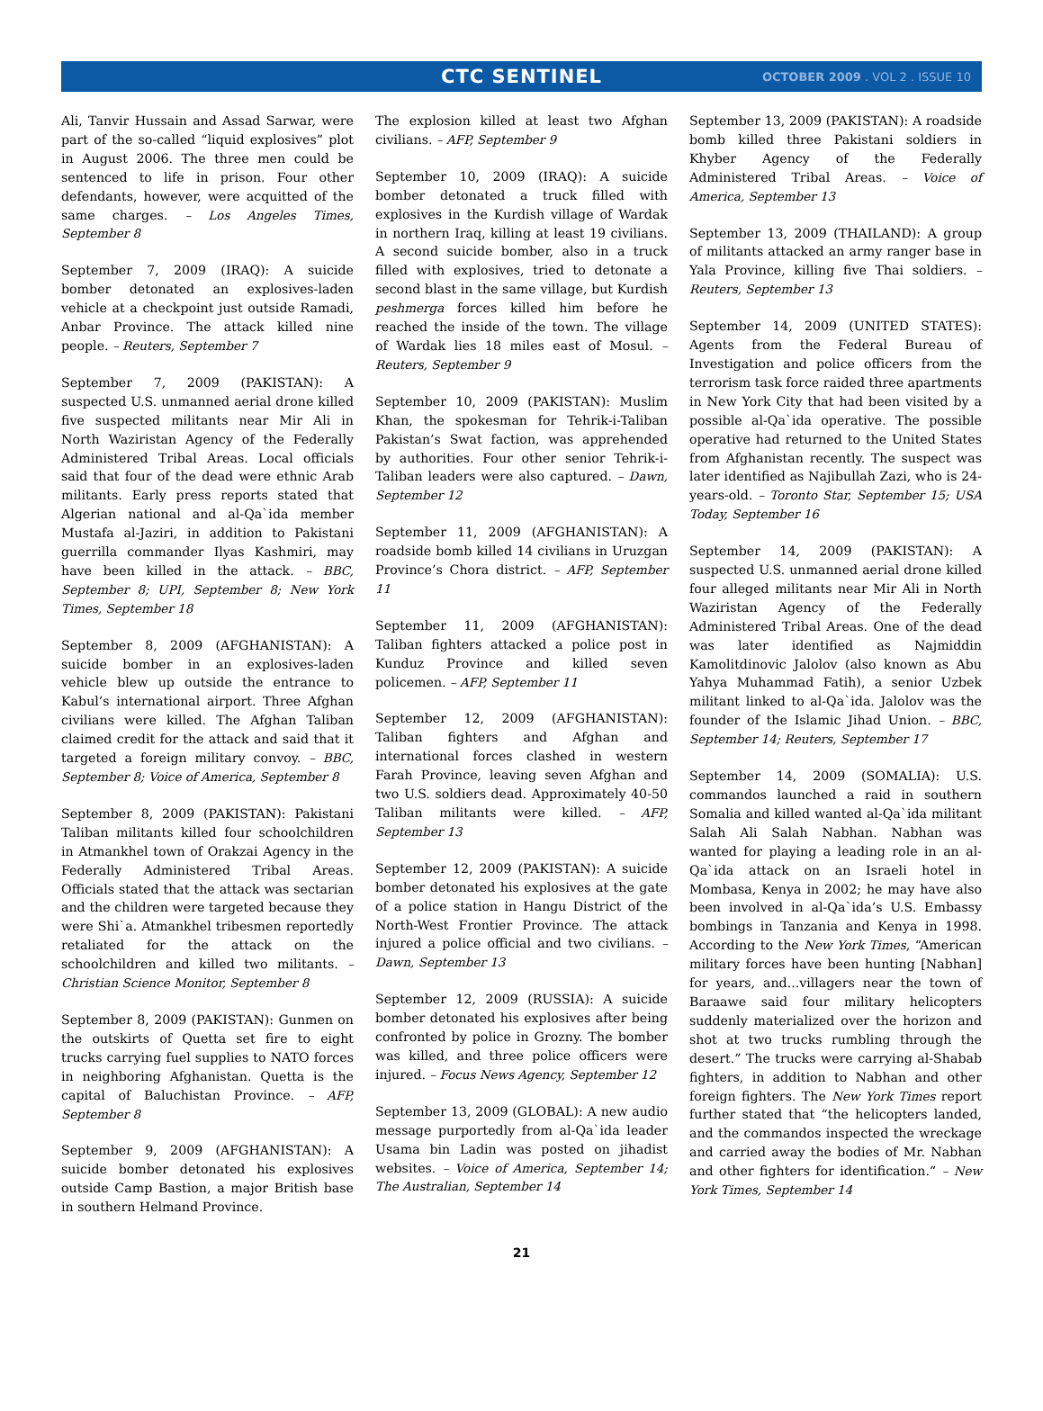CTC SENTINEL
OCTOBER 2009 . VOL 2 . ISSUE 10
Ali, Tanvir Hussain and Assad Sarwar, were part of the so-called “liquid explosives” plot in August 2006. The three men could be sentenced to life in prison. Four other defendants, however, were acquitted of the same charges. – Los Angeles Times, September 8
September 7, 2009 (IRAQ): A suicide bomber detonated an explosives-laden vehicle at a checkpoint just outside Ramadi, Anbar Province. The attack killed nine people. – Reuters, September 7
September 7, 2009 (PAKISTAN): A suspected U.S. unmanned aerial drone killed five suspected militants near Mir Ali in North Waziristan Agency of the Federally Administered Tribal Areas. Local officials said that four of the dead were ethnic Arab militants. Early press reports stated that Algerian national and al-Qa`ida member Mustafa al-Jaziri, in addition to Pakistani guerrilla commander Ilyas Kashmiri, may have been killed in the attack. – BBC, September 8; UPI, September 8; New York Times, September 18
September 8, 2009 (AFGHANISTAN): A suicide bomber in an explosives-laden vehicle blew up outside the entrance to Kabul’s international airport. Three Afghan civilians were killed. The Afghan Taliban claimed credit for the attack and said that it targeted a foreign military convoy. – BBC, September 8; Voice of America, September 8
September 8, 2009 (PAKISTAN): Pakistani Taliban militants killed four schoolchildren in Atmankhel town of Orakzai Agency in the Federally Administered Tribal Areas. Officials stated that the attack was sectarian and the children were targeted because they were Shi`a. Atmankhel tribesmen reportedly retaliated for the attack on the schoolchildren and killed two militants. – Christian Science Monitor, September 8
September 8, 2009 (PAKISTAN): Gunmen on the outskirts of Quetta set fire to eight trucks carrying fuel supplies to NATO forces in neighboring Afghanistan. Quetta is the capital of Baluchistan Province. – AFP, September 8
September 9, 2009 (AFGHANISTAN): A suicide bomber detonated his explosives outside Camp Bastion, a major British base in southern Helmand Province.
The explosion killed at least two Afghan civilians. – AFP, September 9
September 10, 2009 (IRAQ): A suicide bomber detonated a truck filled with explosives in the Kurdish village of Wardak in northern Iraq, killing at least 19 civilians. A second suicide bomber, also in a truck filled with explosives, tried to detonate a second blast in the same village, but Kurdish peshmerga forces killed him before he reached the inside of the town. The village of Wardak lies 18 miles east of Mosul. – Reuters, September 9
September 10, 2009 (PAKISTAN): Muslim Khan, the spokesman for Tehrik-i-Taliban Pakistan’s Swat faction, was apprehended by authorities. Four other senior Tehrik-i-Taliban leaders were also captured. – Dawn, September 12
September 11, 2009 (AFGHANISTAN): A roadside bomb killed 14 civilians in Uruzgan Province’s Chora district. – AFP, September 11
September 11, 2009 (AFGHANISTAN): Taliban fighters attacked a police post in Kunduz Province and killed seven policemen. – AFP, September 11
September 12, 2009 (AFGHANISTAN): Taliban fighters and Afghan and international forces clashed in western Farah Province, leaving seven Afghan and two U.S. soldiers dead. Approximately 40-50 Taliban militants were killed. – AFP, September 13
September 12, 2009 (PAKISTAN): A suicide bomber detonated his explosives at the gate of a police station in Hangu District of the North-West Frontier Province. The attack injured a police official and two civilians. – Dawn, September 13
September 12, 2009 (RUSSIA): A suicide bomber detonated his explosives after being confronted by police in Grozny. The bomber was killed, and three police officers were injured. – Focus News Agency, September 12
September 13, 2009 (GLOBAL): A new audio message purportedly from al-Qa`ida leader Usama bin Ladin was posted on jihadist websites. – Voice of America, September 14; The Australian, September 14
September 13, 2009 (PAKISTAN): A roadside bomb killed three Pakistani soldiers in Khyber Agency of the Federally Administered Tribal Areas. – Voice of America, September 13
September 13, 2009 (THAILAND): A group of militants attacked an army ranger base in Yala Province, killing five Thai soldiers. – Reuters, September 13
September 14, 2009 (UNITED STATES): Agents from the Federal Bureau of Investigation and police officers from the terrorism task force raided three apartments in New York City that had been visited by a possible al-Qa`ida operative. The possible operative had returned to the United States from Afghanistan recently. The suspect was later identified as Najibullah Zazi, who is 24-years-old. – Toronto Star, September 15; USA Today, September 16
September 14, 2009 (PAKISTAN): A suspected U.S. unmanned aerial drone killed four alleged militants near Mir Ali in North Waziristan Agency of the Federally Administered Tribal Areas. One of the dead was later identified as Najmiddin Kamolitdinovic Jalolov (also known as Abu Yahya Muhammad Fatih), a senior Uzbek militant linked to al-Qa`ida. Jalolov was the founder of the Islamic Jihad Union. – BBC, September 14; Reuters, September 17
September 14, 2009 (SOMALIA): U.S. commandos launched a raid in southern Somalia and killed wanted al-Qa`ida militant Salah Ali Salah Nabhan. Nabhan was wanted for playing a leading role in an al-Qa`ida attack on an Israeli hotel in Mombasa, Kenya in 2002; he may have also been involved in al-Qa`ida’s U.S. Embassy bombings in Tanzania and Kenya in 1998. According to the New York Times, “American military forces have been hunting [Nabhan] for years, and...villagers near the town of Baraawe said four military helicopters suddenly materialized over the horizon and shot at two trucks rumbling through the desert.” The trucks were carrying al-Shabab fighters, in addition to Nabhan and other foreign fighters. The New York Times report further stated that “the helicopters landed, and the commandos inspected the wreckage and carried away the bodies of Mr. Nabhan and other fighters for identification.” – New York Times, September 14
21